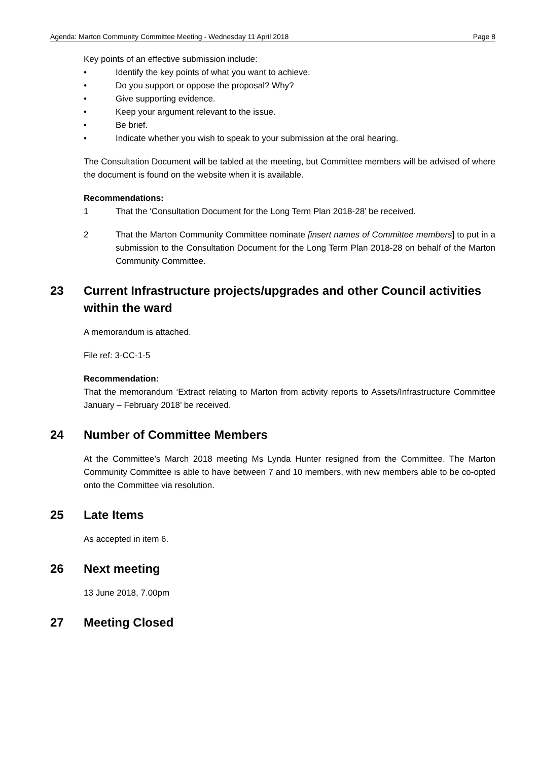Agenda: Marton Community Committee Meeting - Wednesday 11 April 2018 Page 8
Key points of an effective submission include:
• Identify the key points of what you want to achieve.
• Do you support or oppose the proposal? Why?
• Give supporting evidence.
• Keep your argument relevant to the issue.
• Be brief.
• Indicate whether you wish to speak to your submission at the oral hearing.
The Consultation Document will be tabled at the meeting, but Committee members will be advised of where the document is found on the website when it is available.
Recommendations:
1 That the ‘Consultation Document for the Long Term Plan 2018-28’ be received.
2 That the Marton Community Committee nominate [insert names of Committee members] to put in a submission to the Consultation Document for the Long Term Plan 2018-28 on behalf of the Marton Community Committee.
23 Current Infrastructure projects/upgrades and other Council activities within the ward
A memorandum is attached.
File ref: 3-CC-1-5
Recommendation:
That the memorandum ‘Extract relating to Marton from activity reports to Assets/Infrastructure Committee January – February 2018’ be received.
24 Number of Committee Members
At the Committee’s March 2018 meeting Ms Lynda Hunter resigned from the Committee. The Marton Community Committee is able to have between 7 and 10 members, with new members able to be co-opted onto the Committee via resolution.
25 Late Items
As accepted in item 6.
26 Next meeting
13 June 2018, 7.00pm
27 Meeting Closed